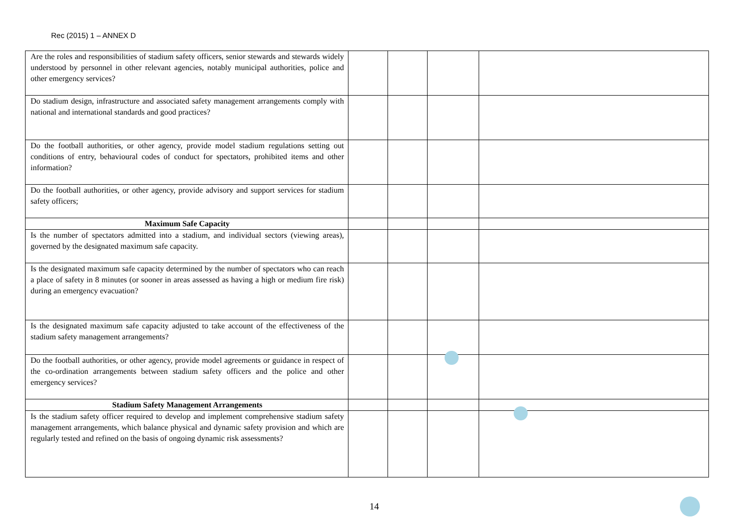Rec (2015) 1 – ANNEX D
| Are the roles and responsibilities of stadium safety officers, senior stewards and stewards widely understood by personnel in other relevant agencies, notably municipal authorities, police and other emergency services? | | | | |
| Do stadium design, infrastructure and associated safety management arrangements comply with national and international standards and good practices? | | | | |
| Do the football authorities, or other agency, provide model stadium regulations setting out conditions of entry, behavioural codes of conduct for spectators, prohibited items and other information? | | | | |
| Do the football authorities, or other agency, provide advisory and support services for stadium safety officers; | | | | |
| Maximum Safe Capacity | | | | |
| Is the number of spectators admitted into a stadium, and individual sectors (viewing areas), governed by the designated maximum safe capacity. | | | | |
| Is the designated maximum safe capacity determined by the number of spectators who can reach a place of safety in 8 minutes (or sooner in areas assessed as having a high or medium fire risk) during an emergency evacuation? | | | | |
| Is the designated maximum safe capacity adjusted to take account of the effectiveness of the stadium safety management arrangements? | | | | |
| Do the football authorities, or other agency, provide model agreements or guidance in respect of the co-ordination arrangements between stadium safety officers and the police and other emergency services? | | | | |
| Stadium Safety Management Arrangements | | | | |
| Is the stadium safety officer required to develop and implement comprehensive stadium safety management arrangements, which balance physical and dynamic safety provision and which are regularly tested and refined on the basis of ongoing dynamic risk assessments? | | | | |
14